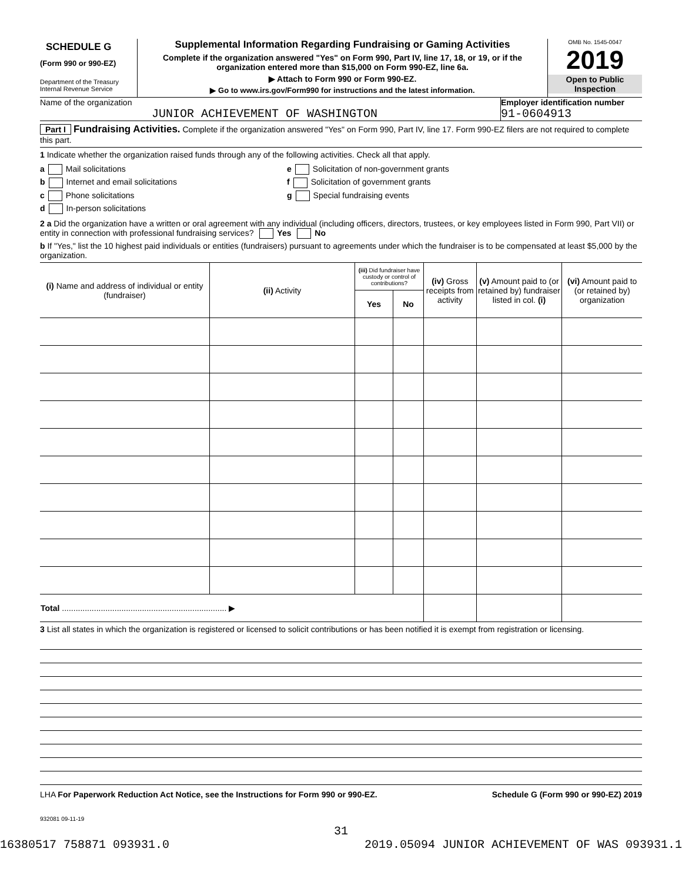SCHEDULE G
(Form 990 or 990-EZ)
Department of the Treasury
Internal Revenue Service
Supplemental Information Regarding Fundraising or Gaming Activities
Complete if the organization answered "Yes" on Form 990, Part IV, line 17, 18, or 19, or if the organization entered more than $15,000 on Form 990-EZ, line 6a.
▶ Attach to Form 990 or Form 990-EZ.
▶ Go to www.irs.gov/Form990 for instructions and the latest information.
OMB No. 1545-0047
2019
Open to Public Inspection
Name of the organization
JUNIOR ACHIEVEMENT OF WASHINGTON
Employer identification number
91-0604913
Part I Fundraising Activities. Complete if the organization answered "Yes" on Form 990, Part IV, line 17. Form 990-EZ filers are not required to complete this part.
1 Indicate whether the organization raised funds through any of the following activities. Check all that apply.
a Mail solicitations
b Internet and email solicitations
c Phone solicitations
d In-person solicitations
e Solicitation of non-government grants
f Solicitation of government grants
g Special fundraising events
2 a Did the organization have a written or oral agreement with any individual (including officers, directors, trustees, or key employees listed in Form 990, Part VII) or entity in connection with professional fundraising services? Yes No
b If "Yes," list the 10 highest paid individuals or entities (fundraisers) pursuant to agreements under which the fundraiser is to be compensated at least $5,000 by the organization.
| (i) Name and address of individual or entity (fundraiser) | (ii) Activity | (iii) Did fundraiser have custody or control of contributions? | | (iv) Gross receipts from activity | (v) Amount paid to (or retained by) fundraiser listed in col. (i) | (vi) Amount paid to (or retained by) organization |
| --- | --- | --- | --- | --- | --- | --- |
| | | Yes | No | | | |
| Total ........................................................................ ▶ | | | | | | |
3 List all states in which the organization is registered or licensed to solicit contributions or has been notified it is exempt from registration or licensing.
LHA For Paperwork Reduction Act Notice, see the Instructions for Form 990 or 990-EZ. Schedule G (Form 990 or 990-EZ) 2019
932081 09-11-19
31
16380517 758871 093931.0 2019.05094 JUNIOR ACHIEVEMENT OF WAS 093931.1